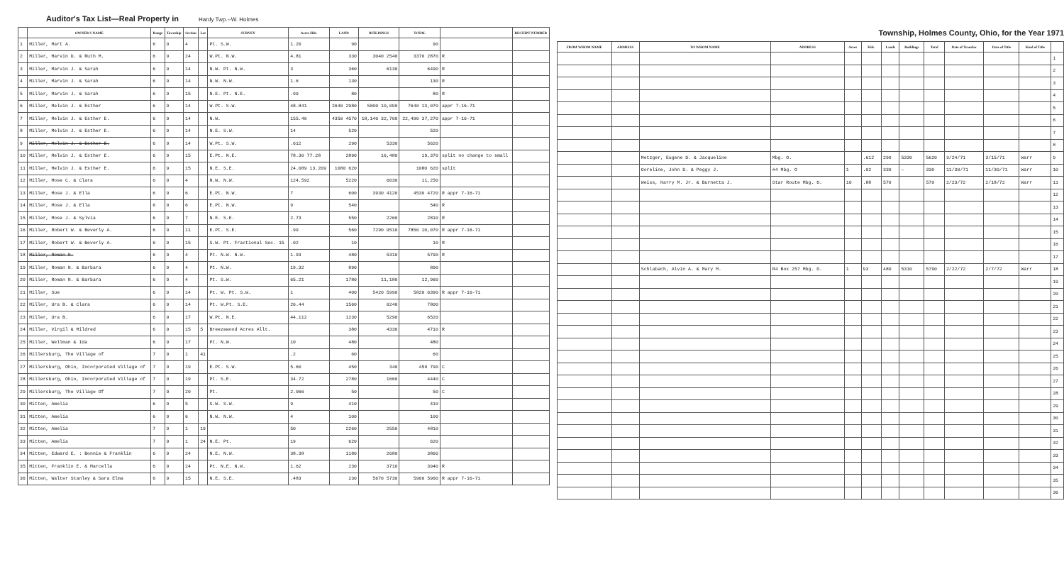Auditor's Tax List—Real Property in Hardy Twp.--W. Holmes
| | OWNER'S NAME | Range | Township | Section | Lot | SURVEY | Acres Hds. | LAND | BUILDINGS | TOTAL | | RECEIPT NUMBER |
| --- | --- | --- | --- | --- | --- | --- | --- | --- | --- | --- | --- | --- |
| 1 | Miller, Mart A. | 6 | 9 | 4 | | Pt. S.W. | 1.20 | 90 | | 90 | | |
| 2 | Miller, Marvin D. & Ruth M. | 6 | 9 | 24 | | W.Pt. N.W. | 4.81 | 330 | 3040 2540 | 3370 2870 | R | |
| 3 | Miller, Marvin J. & Sarah | 6 | 9 | 14 | | N.W. Pt. N.W. | 3 | 360 | 6130 | 6490 | R | |
| 4 | Miller, Marvin J. & Sarah | 6 | 9 | 14 | | N.W. N.W. | 1.6 | 130 | | 130 | R | |
| 5 | Miller, Marvin J. & Sarah | 6 | 9 | 15 | | N.E. Pt. N.E. | .99 | 80 | | 80 | R | |
| 6 | Miller, Melvin J. & Esther | 6 | 9 | 14 | | W.Pt. S.W. | 48.841 | 2640 2980 | 5000 10,090 | 7640 13,070 | appr 7-16-71 | |
| 7 | Miller, Melvin J. & Esther E. | 6 | 9 | 14 | | N.W. | 155.40 | 4350 4570 | 18,140 32,700 | 22,490 37,270 | appr 7-16-71 | |
| 8 | Miller, Melvin J. & Esther E. | 6 | 9 | 14 | | N.E. S.W. | 14 | 520 | | 520 | | |
| 9 | Miller, Melvin J. & Esther E. | 6 | 9 | 14 | | W.Pt. S.W. | .612 | 290 | 5330 | 5620 | | |
| 10 | Miller, Melvin J. & Esther E. | 6 | 9 | 15 | | E.Pt. N.E. | 78.30 77.28 | 2890 | 16,480 | 19,370 | split no change to small | |
| 11 | Miller, Melvin J. & Esther E. | 6 | 9 | 15 | | N.E. S.E. | 24.089 13.209 | 1080 620 | | 1080 620 | split | |
| 12 | Miller, Mose C. & Clara | 6 | 9 | 4 | | N.W. N.W. | 124.592 | 5220 | 6030 | 11,250 | | |
| 13 | Miller, Mose J. & Ella | 6 | 9 | 6 | | E.Pt. N.W. | 7 | 600 | 3930 4120 | 4530 4720 | R appr 7-16-71 | |
| 14 | Miller, Mose J. & Ella | 6 | 9 | 6 | | E.Pt. N.W. | 9 | 540 | | 540 | R | |
| 15 | Miller, Mose J. & Sylvia | 6 | 9 | 7 | | N.E. S.E. | 2.73 | 550 | 2260 | 2810 | R | |
| 16 | Miller, Robert W. & Beverly A. | 6 | 9 | 11 | | E.Pt. S.E. | .99 | 560 | 7290 9510 | 7850 10,070 | R appr 7-16-71 | |
| 17 | Miller, Robert W. & Beverly A. | 6 | 9 | 15 | | S.W. Pt. Fractional Sec. 15 | .02 | 10 | | 10 | R | |
| 18 | Miller, Roman N. | 6 | 9 | 4 | | Pt. N.W. N.W. | 1.93 | 480 | 5310 | 5790 | R | |
| 19 | Miller, Roman N. & Barbara | 6 | 9 | 4 | | Pt. N.W. | 19.32 | 890 | | 890 | | |
| 20 | Miller, Roman N. & Barbara | 6 | 9 | 4 | | Pt. S.W. | 65.21 | 1780 | 11,180 | 12,960 | | |
| 21 | Miller, Sue | 6 | 9 | 14 | | Pt. W. Pt. S.W. | 1 | 400 | 5420 5990 | 5820 6390 | R appr 7-16-71 | |
| 22 | Miller, Ura B. & Clara | 6 | 9 | 14 | | Pt. W.Pt. S.E. | 26.44 | 1560 | 6240 | 7800 | | |
| 23 | Miller, Ura B. | 6 | 9 | 17 | | W.Pt. N.E. | 44.112 | 1230 | 5290 | 6520 | | |
| 24 | Miller, Virgil & Mildred | 6 | 9 | 15 | 5 | Breezewood Acres Allt. | | 380 | 4330 | 4710 | R | |
| 25 | Miller, Wellman & Ida | 6 | 9 | 17 | | Pt. N.W. | 10 | 480 | | 480 | | |
| 26 | Millersburg, The Village of | 7 | 9 | 1 | 41 | | .2 | 60 | | 60 | | |
| 27 | Millersburg, Ohio, Incorporated Village of | 7 | 9 | 19 | | E.Pt. S.W. | 5.60 | 450 | 340 | 450 790 | C | |
| 28 | Millersburg, Ohio, Incorporated Village of | 7 | 9 | 19 | | Pt. S.E. | 34.72 | 2780 | 1660 | 4440 | C | |
| 29 | Millersburg, The Village Of | 7 | 9 | 20 | | Pt. | 2.066 | 50 | | 50 | C | |
| 30 | Mitten, Amelia | 6 | 9 | 5 | | S.W. S.W. | 9 | 410 | | 410 | | |
| 31 | Mitten, Amelia | 6 | 9 | 6 | | N.W. N.W. | 4 | 100 | | 100 | | |
| 32 | Mitten, Amelia | 7 | 9 | 1 | 19 | | 50 | 2260 | 2550 | 4810 | | |
| 33 | Mitten, Amelia | 7 | 9 | 1 | 24 | N.E. Pt. | 19 | 620 | | 620 | | |
| 34 | Mitten, Edward E. : Bonnie & Franklin | 6 | 9 | 24 | | N.E. N.W. | 38.38 | 1180 | 2680 | 3860 | | |
| 35 | Mitten, Franklin E. & Marcella | 6 | 9 | 24 | | Pt. N.E. N.W. | 1.62 | 230 | 3710 | 3940 | R | |
| 36 | Mitten, Walter Stanley & Sara Elma | 6 | 9 | 15 | | N.E. S.E. | .483 | 230 | 5670 5730 | 5900 5960 | R appr 7-16-71 | |
Township, Holmes County, Ohio, for the Year 1971
| FROM WHOM NAME | ADDRESS | TO WHOM NAME | ADDRESS | Acres | Hds. | Lands | Buildings | Total | Date of Transfer | Date of Title | Kind of Title | |
| --- | --- | --- | --- | --- | --- | --- | --- | --- | --- | --- | --- | --- |
| | | | | | | | | | | | | 1 |
| | | | | | | | | | | | | 2 |
| | | | | | | | | | | | | 3 |
| | | | | | | | | | | | | 4 |
| | | | | | | | | | | | | 5 |
| | | | | | | | | | | | | 6 |
| | | | | | | | | | | | | 7 |
| | | | | | | | | | | | | 8 |
| | | Metzger, Eugene D. & Jacqueline | Mbg. O. | | .612 | 290 | 5330 | 5620 | 3/24/71 | 3/15/71 | Warr | 9 |
| | | Goreline, John D. & Peggy J. | #4 Mbg. O | 1 | .02 | 330 | — | 330 | 11/30/71 | 11/30/71 | Warr | 10 |
| | | Weiss, Harry M. Jr. & Burnetta J. | Star Route Mbg. O. | 10 | .88 | 570 | | 570 | 2/23/72 | 2/18/72 | Warr | 11 |
| | | | | | | | | | | | | 12 |
| | | | | | | | | | | | | 13 |
| | | | | | | | | | | | | 14 |
| | | | | | | | | | | | | 15 |
| | | | | | | | | | | | | 16 |
| | | | | | | | | | | | | 17 |
| | | Schlabach, Alvin A. & Mary M. | R4 Box 257 Mbg. O. | 1 | 93 | 480 | 5310 | 5790 | 2/22/72 | 2/7/72 | Warr | 18 |
| | | | | | | | | | | | | 19 |
| | | | | | | | | | | | | 20 |
| | | | | | | | | | | | | 21 |
| | | | | | | | | | | | | 22 |
| | | | | | | | | | | | | 23 |
| | | | | | | | | | | | | 24 |
| | | | | | | | | | | | | 25 |
| | | | | | | | | | | | | 26 |
| | | | | | | | | | | | | 27 |
| | | | | | | | | | | | | 28 |
| | | | | | | | | | | | | 29 |
| | | | | | | | | | | | | 30 |
| | | | | | | | | | | | | 31 |
| | | | | | | | | | | | | 32 |
| | | | | | | | | | | | | 33 |
| | | | | | | | | | | | | 34 |
| | | | | | | | | | | | | 35 |
| | | | | | | | | | | | | 36 |